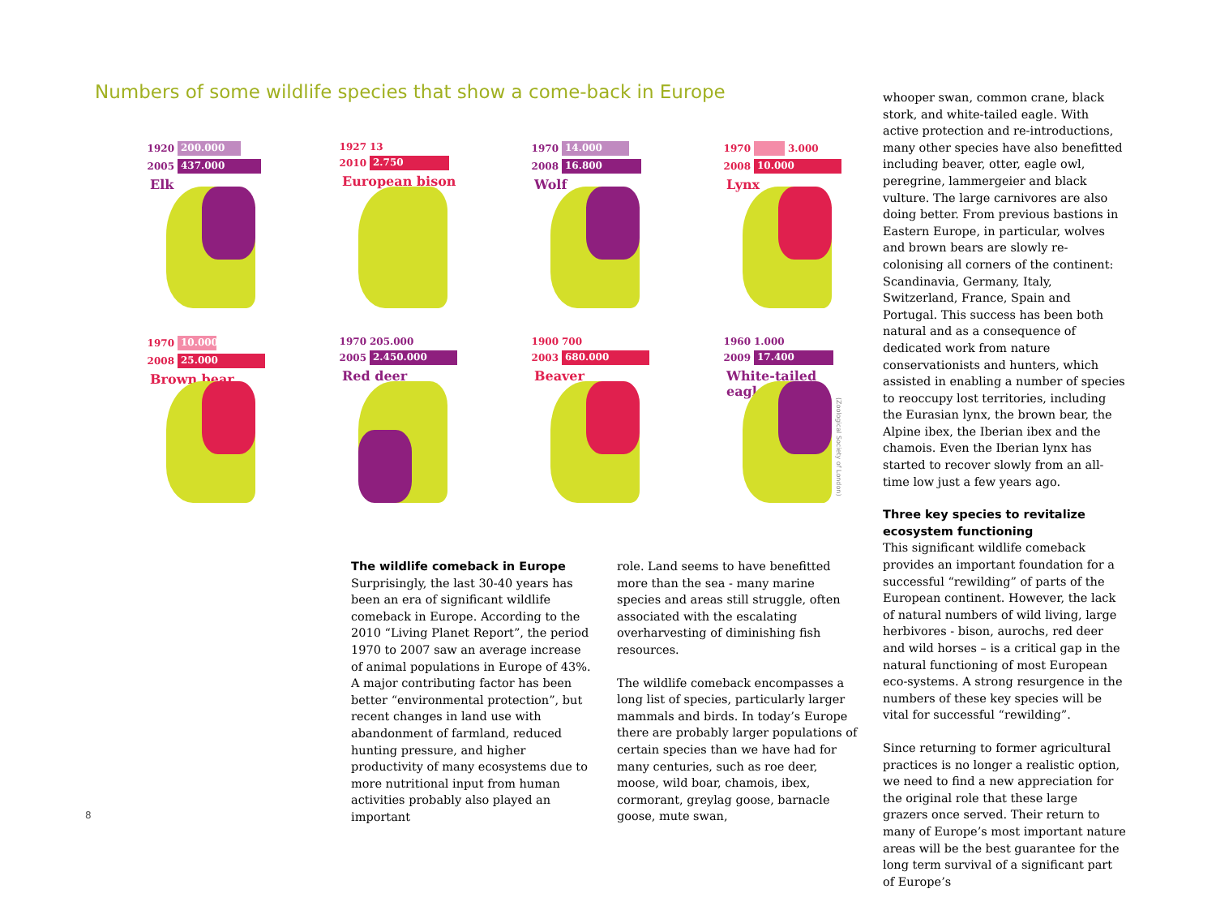Numbers of some wildlife species that show a come-back in Europe
1920 200.000
2005 437.000
Elk
1927 13
2010 2.750
European bison
1970 14.000
2008 16.800
Wolf
1970 3.000
2008 10.000
Lynx
1970 10.000
2008 25.000
Brown bear
1970 205.000
2005 2.450.000
Red deer
1900 700
2003 680.000
Beaver
1960 1.000
2009 17.400
White-tailed eagle
(Zoological Society of London)
The wildlife comeback in Europe
Surprisingly, the last 30-40 years has been an era of significant wildlife comeback in Europe. According to the 2010 “Living Planet Report”, the period 1970 to 2007 saw an average increase of animal populations in Europe of 43%. A major contributing factor has been better “environmental protection”, but recent changes in land use with abandonment of farmland, reduced hunting pressure, and higher productivity of many ecosystems due to more nutritional input from human activities probably also played an important
role. Land seems to have benefitted more than the sea - many marine species and areas still struggle, often associated with the escalating overharvesting of diminishing fish resources.
The wildlife comeback encompasses a long list of species, particularly larger mammals and birds. In today’s Europe there are probably larger populations of certain species than we have had for many centuries, such as roe deer, moose, wild boar, chamois, ibex, cormorant, greylag goose, barnacle goose, mute swan,
whooper swan, common crane, black stork, and white-tailed eagle. With active protection and re-introductions, many other species have also benefitted including beaver, otter, eagle owl, peregrine, lammergeier and black vulture. The large carnivores are also doing better. From previous bastions in Eastern Europe, in particular, wolves and brown bears are slowly re-colonising all corners of the continent: Scandinavia, Germany, Italy, Switzerland, France, Spain and Portugal. This success has been both natural and as a consequence of dedicated work from nature conservationists and hunters, which assisted in enabling a number of species to reoccupy lost territories, including the Eurasian lynx, the brown bear, the Alpine ibex, the Iberian ibex and the chamois. Even the Iberian lynx has started to recover slowly from an all-time low just a few years ago.
Three key species to revitalize ecosystem functioning
This significant wildlife comeback provides an important foundation for a successful “rewilding” of parts of the European continent. However, the lack of natural numbers of wild living, large herbivores - bison, aurochs, red deer and wild horses – is a critical gap in the natural functioning of most European eco-systems. A strong resurgence in the numbers of these key species will be vital for successful “rewilding”.
Since returning to former agricultural practices is no longer a realistic option, we need to find a new appreciation for the original role that these large grazers once served. Their return to many of Europe’s most important nature areas will be the best guarantee for the long term survival of a significant part of Europe’s
8